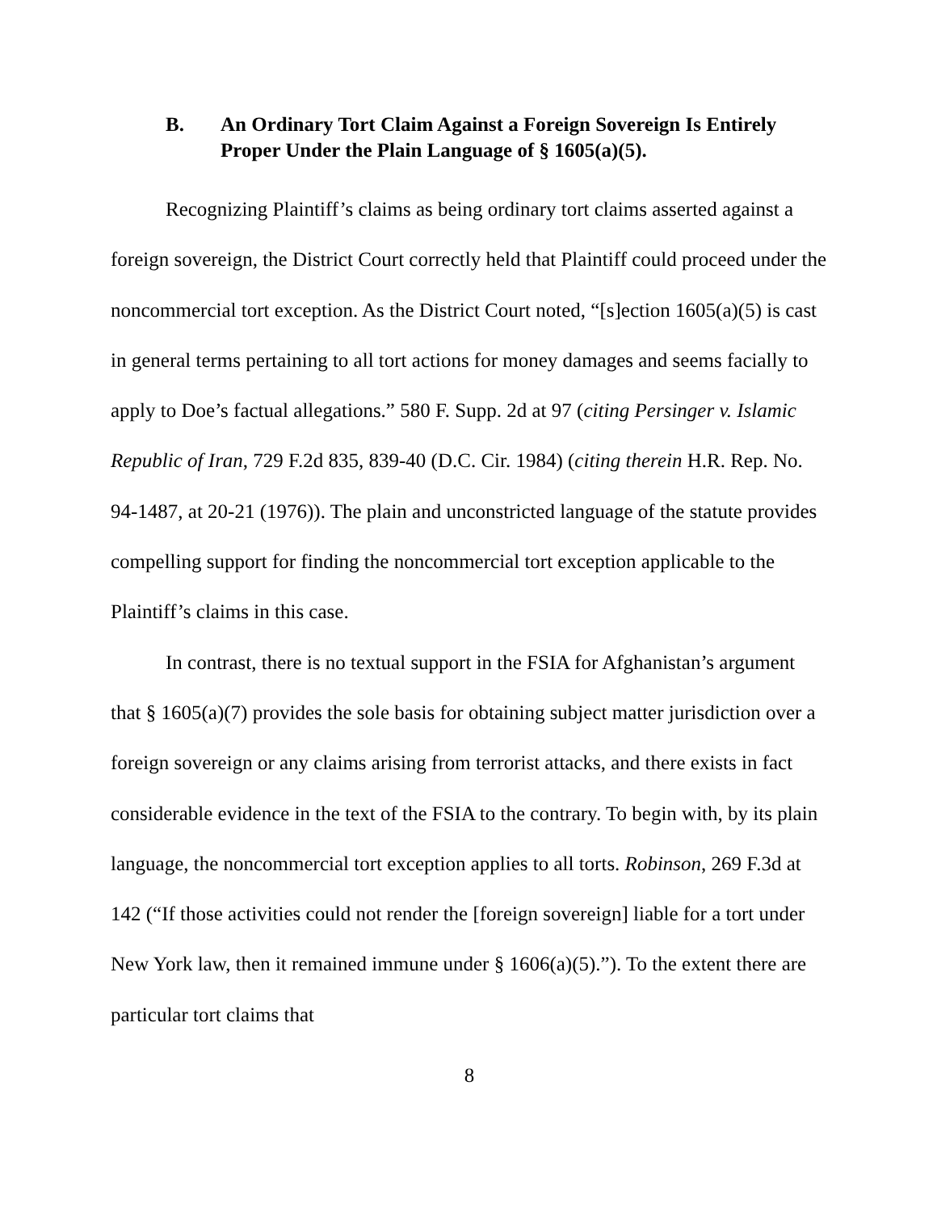B. An Ordinary Tort Claim Against a Foreign Sovereign Is Entirely Proper Under the Plain Language of § 1605(a)(5).
Recognizing Plaintiff’s claims as being ordinary tort claims asserted against a foreign sovereign, the District Court correctly held that Plaintiff could proceed under the noncommercial tort exception. As the District Court noted, “[s]ection 1605(a)(5) is cast in general terms pertaining to all tort actions for money damages and seems facially to apply to Doe’s factual allegations.” 580 F. Supp. 2d at 97 (citing Persinger v. Islamic Republic of Iran, 729 F.2d 835, 839-40 (D.C. Cir. 1984) (citing therein H.R. Rep. No. 94-1487, at 20-21 (1976)). The plain and unconstricted language of the statute provides compelling support for finding the noncommercial tort exception applicable to the Plaintiff’s claims in this case.
In contrast, there is no textual support in the FSIA for Afghanistan’s argument that § 1605(a)(7) provides the sole basis for obtaining subject matter jurisdiction over a foreign sovereign or any claims arising from terrorist attacks, and there exists in fact considerable evidence in the text of the FSIA to the contrary. To begin with, by its plain language, the noncommercial tort exception applies to all torts. Robinson, 269 F.3d at 142 (“If those activities could not render the [foreign sovereign] liable for a tort under New York law, then it remained immune under § 1606(a)(5).”). To the extent there are particular tort claims that
8